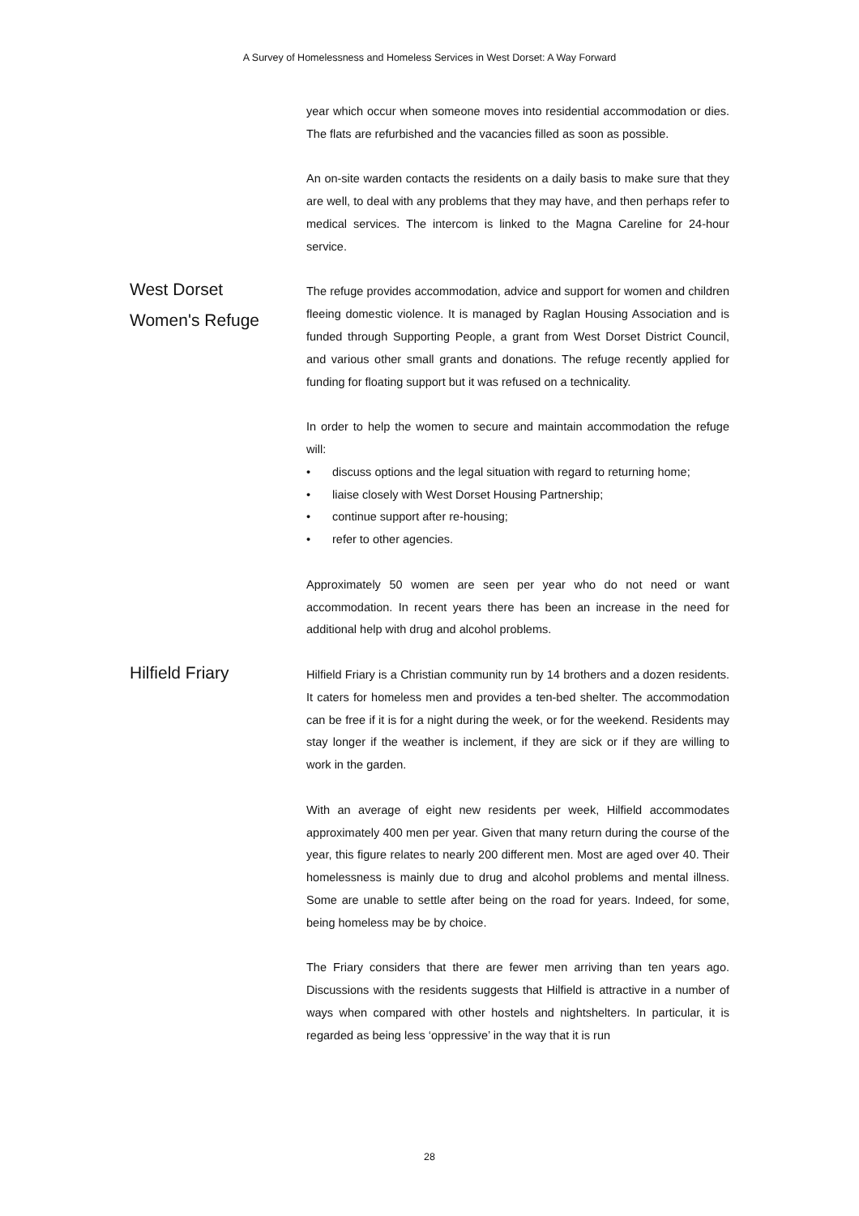A Survey of Homelessness and Homeless Services in West Dorset: A Way Forward
year which occur when someone moves into residential accommodation or dies. The flats are refurbished and the vacancies filled as soon as possible.
An on-site warden contacts the residents on a daily basis to make sure that they are well, to deal with any problems that they may have, and then perhaps refer to medical services. The intercom is linked to the Magna Careline for 24-hour service.
West Dorset
Women's Refuge
The refuge provides accommodation, advice and support for women and children fleeing domestic violence. It is managed by Raglan Housing Association and is funded through Supporting People, a grant from West Dorset District Council, and various other small grants and donations. The refuge recently applied for funding for floating support but it was refused on a technicality.
In order to help the women to secure and maintain accommodation the refuge will:
• discuss options and the legal situation with regard to returning home;
• liaise closely with West Dorset Housing Partnership;
• continue support after re-housing;
• refer to other agencies.
Approximately 50 women are seen per year who do not need or want accommodation. In recent years there has been an increase in the need for additional help with drug and alcohol problems.
Hilfield Friary
Hilfield Friary is a Christian community run by 14 brothers and a dozen residents. It caters for homeless men and provides a ten-bed shelter. The accommodation can be free if it is for a night during the week, or for the weekend. Residents may stay longer if the weather is inclement, if they are sick or if they are willing to work in the garden.
With an average of eight new residents per week, Hilfield accommodates approximately 400 men per year. Given that many return during the course of the year, this figure relates to nearly 200 different men. Most are aged over 40. Their homelessness is mainly due to drug and alcohol problems and mental illness. Some are unable to settle after being on the road for years. Indeed, for some, being homeless may be by choice.
The Friary considers that there are fewer men arriving than ten years ago. Discussions with the residents suggests that Hilfield is attractive in a number of ways when compared with other hostels and nightshelters. In particular, it is regarded as being less ‘oppressive’ in the way that it is run
28